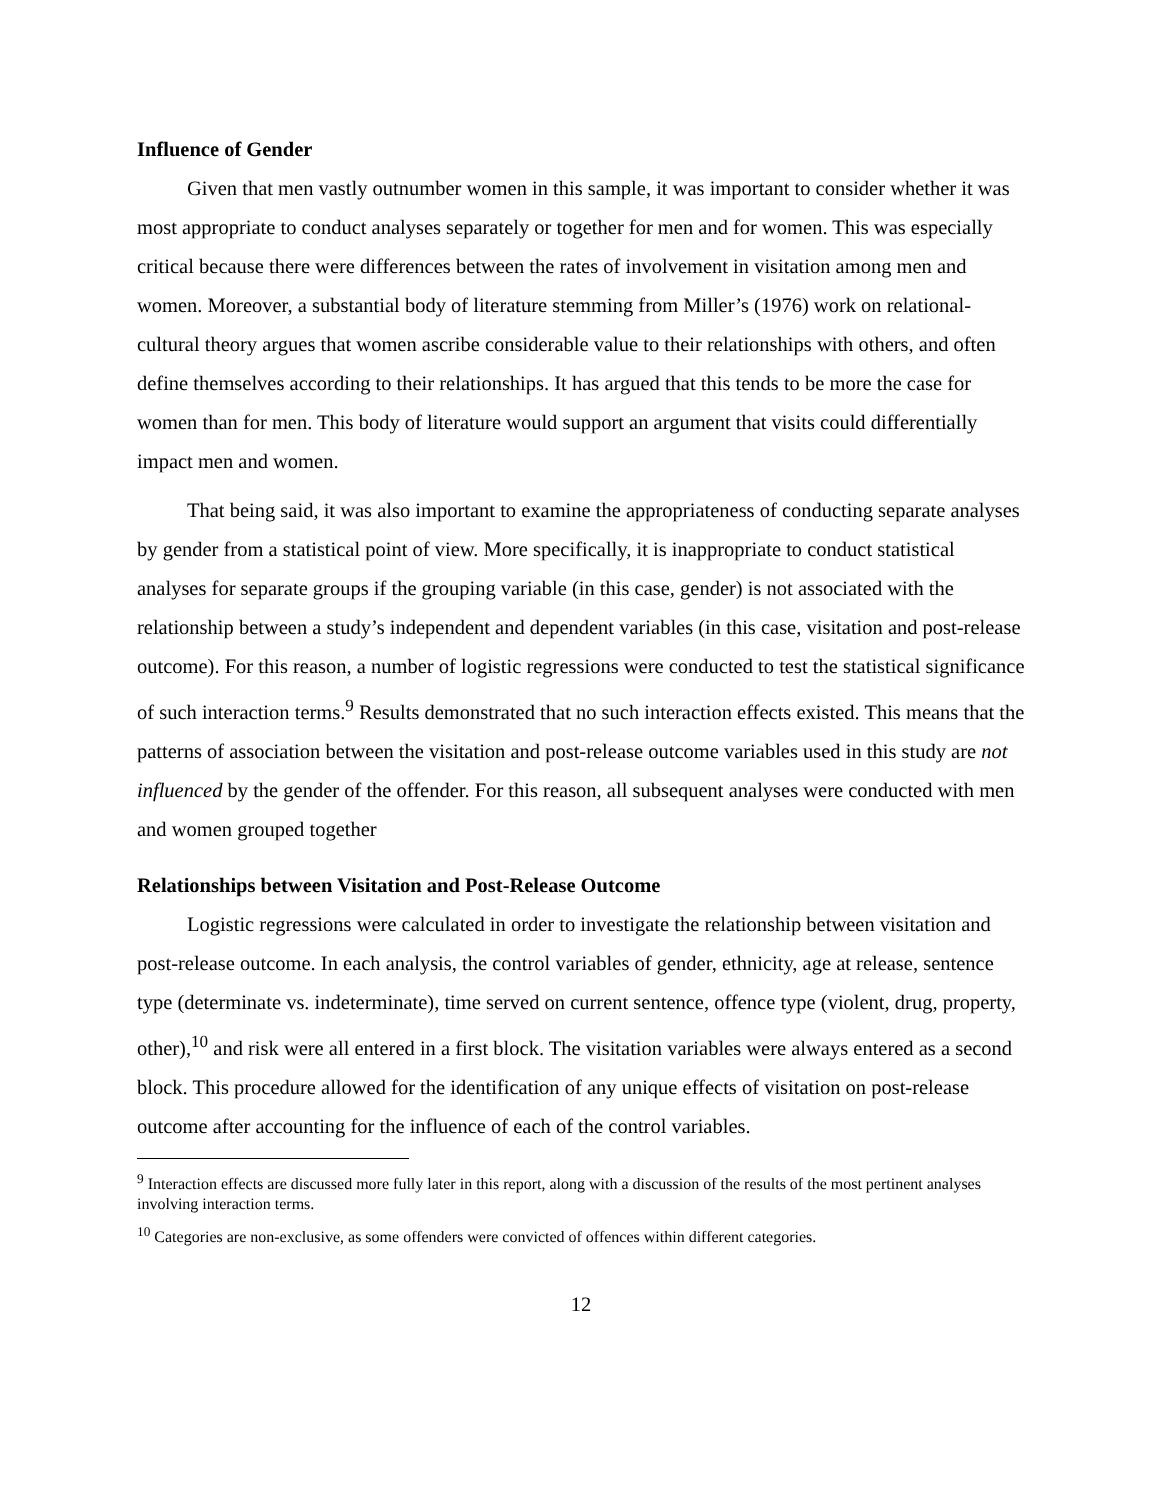Influence of Gender
Given that men vastly outnumber women in this sample, it was important to consider whether it was most appropriate to conduct analyses separately or together for men and for women. This was especially critical because there were differences between the rates of involvement in visitation among men and women. Moreover, a substantial body of literature stemming from Miller’s (1976) work on relational-cultural theory argues that women ascribe considerable value to their relationships with others, and often define themselves according to their relationships. It has argued that this tends to be more the case for women than for men. This body of literature would support an argument that visits could differentially impact men and women.
That being said, it was also important to examine the appropriateness of conducting separate analyses by gender from a statistical point of view. More specifically, it is inappropriate to conduct statistical analyses for separate groups if the grouping variable (in this case, gender) is not associated with the relationship between a study’s independent and dependent variables (in this case, visitation and post-release outcome). For this reason, a number of logistic regressions were conducted to test the statistical significance of such interaction terms.<sup>9</sup> Results demonstrated that no such interaction effects existed. This means that the patterns of association between the visitation and post-release outcome variables used in this study are not influenced by the gender of the offender. For this reason, all subsequent analyses were conducted with men and women grouped together
Relationships between Visitation and Post-Release Outcome
Logistic regressions were calculated in order to investigate the relationship between visitation and post-release outcome. In each analysis, the control variables of gender, ethnicity, age at release, sentence type (determinate vs. indeterminate), time served on current sentence, offence type (violent, drug, property, other),<sup>10</sup> and risk were all entered in a first block. The visitation variables were always entered as a second block. This procedure allowed for the identification of any unique effects of visitation on post-release outcome after accounting for the influence of each of the control variables.
<sup>9</sup> Interaction effects are discussed more fully later in this report, along with a discussion of the results of the most pertinent analyses involving interaction terms.
<sup>10</sup> Categories are non-exclusive, as some offenders were convicted of offences within different categories.
12